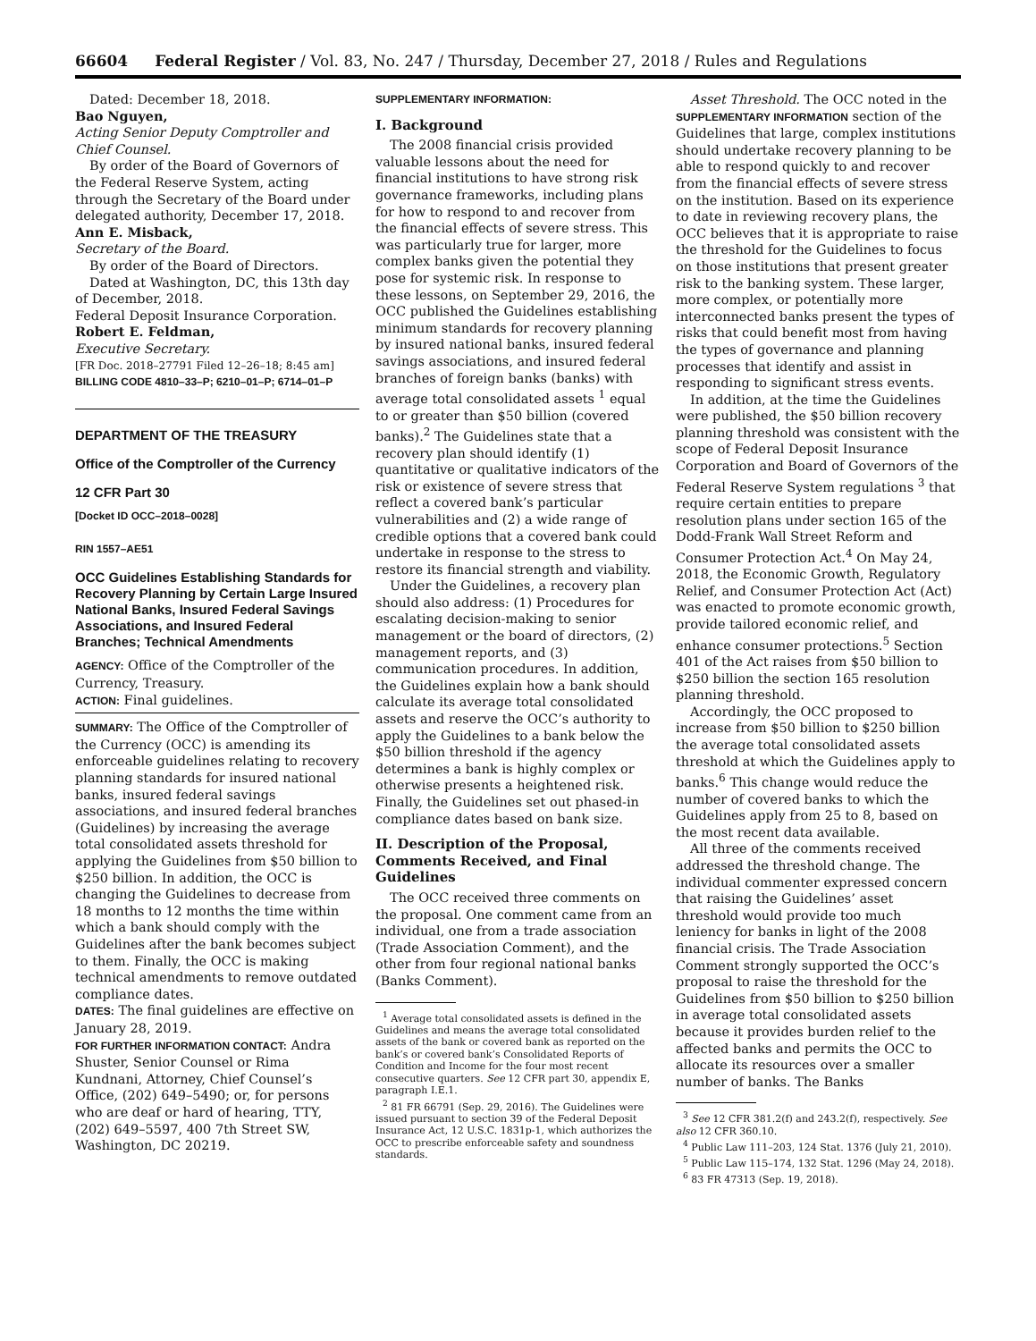66604 Federal Register / Vol. 83, No. 247 / Thursday, December 27, 2018 / Rules and Regulations
Dated: December 18, 2018.
Bao Nguyen,
Acting Senior Deputy Comptroller and Chief Counsel.
By order of the Board of Governors of the Federal Reserve System, acting through the Secretary of the Board under delegated authority, December 17, 2018.
Ann E. Misback,
Secretary of the Board.
By order of the Board of Directors.
Dated at Washington, DC, this 13th day of December, 2018.
Federal Deposit Insurance Corporation.
Robert E. Feldman,
Executive Secretary.
[FR Doc. 2018–27791 Filed 12–26–18; 8:45 am]
BILLING CODE 4810–33–P; 6210–01–P; 6714–01–P
DEPARTMENT OF THE TREASURY
Office of the Comptroller of the Currency
12 CFR Part 30
[Docket ID OCC–2018–0028]
RIN 1557–AE51
OCC Guidelines Establishing Standards for Recovery Planning by Certain Large Insured National Banks, Insured Federal Savings Associations, and Insured Federal Branches; Technical Amendments
AGENCY: Office of the Comptroller of the Currency, Treasury.
ACTION: Final guidelines.
SUMMARY: The Office of the Comptroller of the Currency (OCC) is amending its enforceable guidelines relating to recovery planning standards for insured national banks, insured federal savings associations, and insured federal branches (Guidelines) by increasing the average total consolidated assets threshold for applying the Guidelines from $50 billion to $250 billion. In addition, the OCC is changing the Guidelines to decrease from 18 months to 12 months the time within which a bank should comply with the Guidelines after the bank becomes subject to them. Finally, the OCC is making technical amendments to remove outdated compliance dates.
DATES: The final guidelines are effective on January 28, 2019.
FOR FURTHER INFORMATION CONTACT: Andra Shuster, Senior Counsel or Rima Kundnani, Attorney, Chief Counsel’s Office, (202) 649–5490; or, for persons who are deaf or hard of hearing, TTY, (202) 649–5597, 400 7th Street SW, Washington, DC 20219.
SUPPLEMENTARY INFORMATION:
I. Background
The 2008 financial crisis provided valuable lessons about the need for financial institutions to have strong risk governance frameworks, including plans for how to respond to and recover from the financial effects of severe stress. This was particularly true for larger, more complex banks given the potential they pose for systemic risk. In response to these lessons, on September 29, 2016, the OCC published the Guidelines establishing minimum standards for recovery planning by insured national banks, insured federal savings associations, and insured federal branches of foreign banks (banks) with average total consolidated assets <sup>1</sup> equal to or greater than $50 billion (covered banks).<sup>2</sup> The Guidelines state that a recovery plan should identify (1) quantitative or qualitative indicators of the risk or existence of severe stress that reflect a covered bank’s particular vulnerabilities and (2) a wide range of credible options that a covered bank could undertake in response to the stress to restore its financial strength and viability.
Under the Guidelines, a recovery plan should also address: (1) Procedures for escalating decision-making to senior management or the board of directors, (2) management reports, and (3) communication procedures. In addition, the Guidelines explain how a bank should calculate its average total consolidated assets and reserve the OCC’s authority to apply the Guidelines to a bank below the $50 billion threshold if the agency determines a bank is highly complex or otherwise presents a heightened risk. Finally, the Guidelines set out phased-in compliance dates based on bank size.
II. Description of the Proposal, Comments Received, and Final Guidelines
The OCC received three comments on the proposal. One comment came from an individual, one from a trade association (Trade Association Comment), and the other from four regional national banks (Banks Comment).
<sup>1</sup> Average total consolidated assets is defined in the Guidelines and means the average total consolidated assets of the bank or covered bank as reported on the bank’s or covered bank’s Consolidated Reports of Condition and Income for the four most recent consecutive quarters. See 12 CFR part 30, appendix E, paragraph I.E.1.
<sup>2</sup> 81 FR 66791 (Sep. 29, 2016). The Guidelines were issued pursuant to section 39 of the Federal Deposit Insurance Act, 12 U.S.C. 1831p-1, which authorizes the OCC to prescribe enforceable safety and soundness standards.
Asset Threshold. The OCC noted in the SUPPLEMENTARY INFORMATION section of the Guidelines that large, complex institutions should undertake recovery planning to be able to respond quickly to and recover from the financial effects of severe stress on the institution. Based on its experience to date in reviewing recovery plans, the OCC believes that it is appropriate to raise the threshold for the Guidelines to focus on those institutions that present greater risk to the banking system. These larger, more complex, or potentially more interconnected banks present the types of risks that could benefit most from having the types of governance and planning processes that identify and assist in responding to significant stress events.
In addition, at the time the Guidelines were published, the $50 billion recovery planning threshold was consistent with the scope of Federal Deposit Insurance Corporation and Board of Governors of the Federal Reserve System regulations <sup>3</sup> that require certain entities to prepare resolution plans under section 165 of the Dodd-Frank Wall Street Reform and Consumer Protection Act.<sup>4</sup> On May 24, 2018, the Economic Growth, Regulatory Relief, and Consumer Protection Act (Act) was enacted to promote economic growth, provide tailored economic relief, and enhance consumer protections.<sup>5</sup> Section 401 of the Act raises from $50 billion to $250 billion the section 165 resolution planning threshold.
Accordingly, the OCC proposed to increase from $50 billion to $250 billion the average total consolidated assets threshold at which the Guidelines apply to banks.<sup>6</sup> This change would reduce the number of covered banks to which the Guidelines apply from 25 to 8, based on the most recent data available.
All three of the comments received addressed the threshold change. The individual commenter expressed concern that raising the Guidelines’ asset threshold would provide too much leniency for banks in light of the 2008 financial crisis. The Trade Association Comment strongly supported the OCC’s proposal to raise the threshold for the Guidelines from $50 billion to $250 billion in average total consolidated assets because it provides burden relief to the affected banks and permits the OCC to allocate its resources over a smaller number of banks. The Banks
<sup>3</sup> See 12 CFR 381.2(f) and 243.2(f), respectively. See also 12 CFR 360.10.
<sup>4</sup> Public Law 111–203, 124 Stat. 1376 (July 21, 2010).
<sup>5</sup> Public Law 115–174, 132 Stat. 1296 (May 24, 2018).
<sup>6</sup> 83 FR 47313 (Sep. 19, 2018).